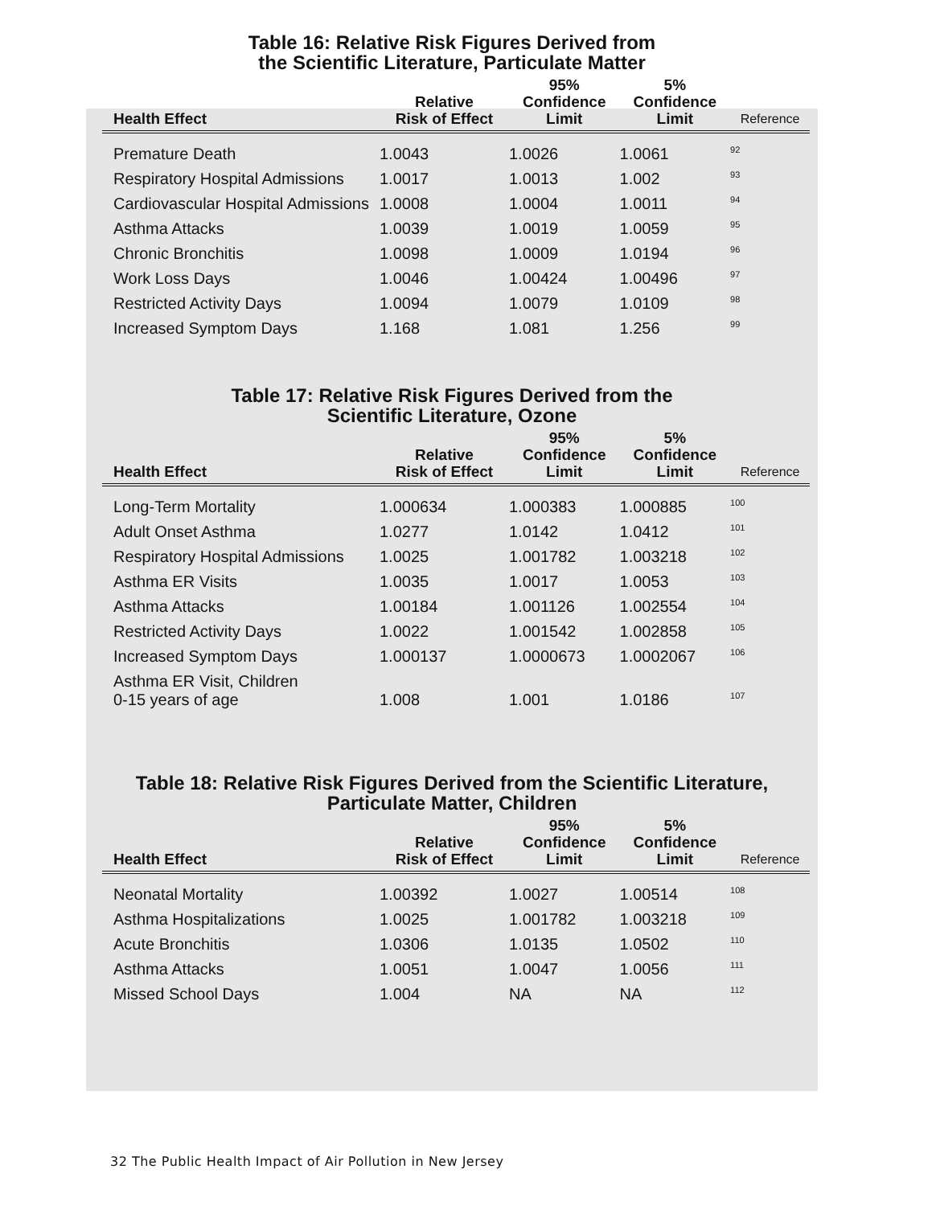Table 16: Relative Risk Figures Derived from
the Scientific Literature, Particulate Matter
| Health Effect | Relative Risk of Effect | 95% Confidence Limit | 5% Confidence Limit | Reference |
| --- | --- | --- | --- | --- |
| Premature Death | 1.0043 | 1.0026 | 1.0061 | <sup>92</sup> |
| Respiratory Hospital Admissions | 1.0017 | 1.0013 | 1.002 | <sup>93</sup> |
| Cardiovascular Hospital Admissions | 1.0008 | 1.0004 | 1.0011 | <sup>94</sup> |
| Asthma Attacks | 1.0039 | 1.0019 | 1.0059 | <sup>95</sup> |
| Chronic Bronchitis | 1.0098 | 1.0009 | 1.0194 | <sup>96</sup> |
| Work Loss Days | 1.0046 | 1.00424 | 1.00496 | <sup>97</sup> |
| Restricted Activity Days | 1.0094 | 1.0079 | 1.0109 | <sup>98</sup> |
| Increased Symptom Days | 1.168 | 1.081 | 1.256 | <sup>99</sup> |
Table 17: Relative Risk Figures Derived from the
Scientific Literature, Ozone
| Health Effect | Relative Risk of Effect | 95% Confidence Limit | 5% Confidence Limit | Reference |
| --- | --- | --- | --- | --- |
| Long-Term Mortality | 1.000634 | 1.000383 | 1.000885 | <sup>100</sup> |
| Adult Onset Asthma | 1.0277 | 1.0142 | 1.0412 | <sup>101</sup> |
| Respiratory Hospital Admissions | 1.0025 | 1.001782 | 1.003218 | <sup>102</sup> |
| Asthma ER Visits | 1.0035 | 1.0017 | 1.0053 | <sup>103</sup> |
| Asthma Attacks | 1.00184 | 1.001126 | 1.002554 | <sup>104</sup> |
| Restricted Activity Days | 1.0022 | 1.001542 | 1.002858 | <sup>105</sup> |
| Increased Symptom Days | 1.000137 | 1.0000673 | 1.0002067 | <sup>106</sup> |
| Asthma ER Visit, Children 0-15 years of age | 1.008 | 1.001 | 1.0186 | <sup>107</sup> |
Table 18: Relative Risk Figures Derived from the Scientific Literature,
Particulate Matter, Children
| Health Effect | Relative Risk of Effect | 95% Confidence Limit | 5% Confidence Limit | Reference |
| --- | --- | --- | --- | --- |
| Neonatal Mortality | 1.00392 | 1.0027 | 1.00514 | <sup>108</sup> |
| Asthma Hospitalizations | 1.0025 | 1.001782 | 1.003218 | <sup>109</sup> |
| Acute Bronchitis | 1.0306 | 1.0135 | 1.0502 | <sup>110</sup> |
| Asthma Attacks | 1.0051 | 1.0047 | 1.0056 | <sup>111</sup> |
| Missed School Days | 1.004 | NA | NA | <sup>112</sup> |
32 The Public Health Impact of Air Pollution in New Jersey